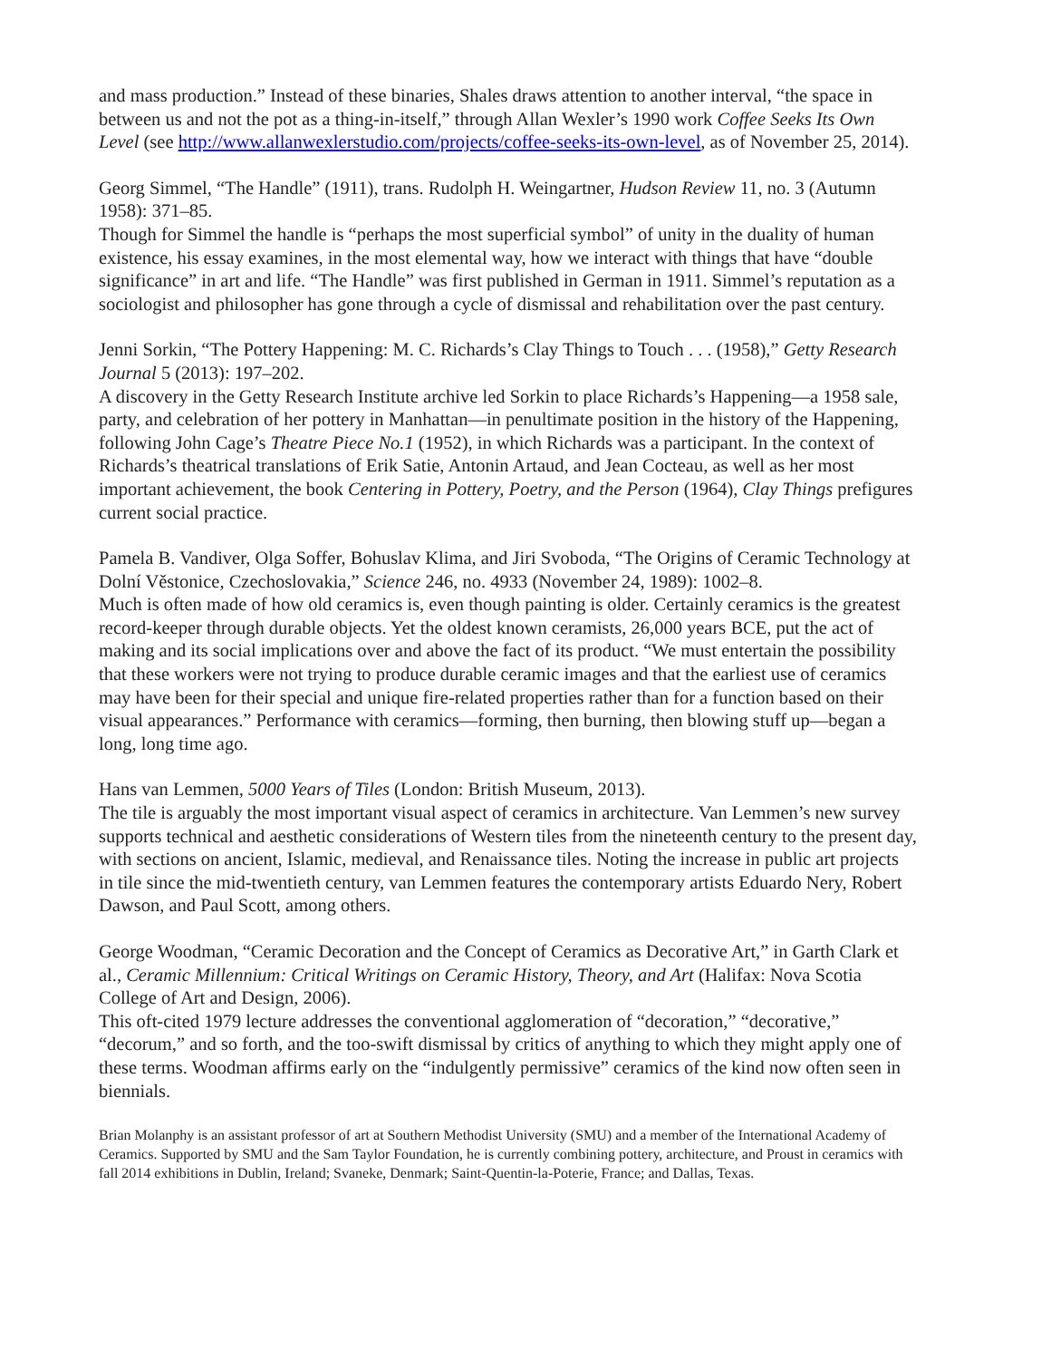and mass production.” Instead of these binaries, Shales draws attention to another interval, “the space in between us and not the pot as a thing-in-itself,” through Allan Wexler’s 1990 work Coffee Seeks Its Own Level (see http://www.allanwexlerstudio.com/projects/coffee-seeks-its-own-level, as of November 25, 2014).
Georg Simmel, “The Handle” (1911), trans. Rudolph H. Weingartner, Hudson Review 11, no. 3 (Autumn 1958): 371–85.
Though for Simmel the handle is “perhaps the most superficial symbol” of unity in the duality of human existence, his essay examines, in the most elemental way, how we interact with things that have “double significance” in art and life. “The Handle” was first published in German in 1911. Simmel’s reputation as a sociologist and philosopher has gone through a cycle of dismissal and rehabilitation over the past century.
Jenni Sorkin, “The Pottery Happening: M. C. Richards’s Clay Things to Touch . . . (1958),” Getty Research Journal 5 (2013): 197–202.
A discovery in the Getty Research Institute archive led Sorkin to place Richards’s Happening—a 1958 sale, party, and celebration of her pottery in Manhattan—in penultimate position in the history of the Happening, following John Cage’s Theatre Piece No.1 (1952), in which Richards was a participant. In the context of Richards’s theatrical translations of Erik Satie, Antonin Artaud, and Jean Cocteau, as well as her most important achievement, the book Centering in Pottery, Poetry, and the Person (1964), Clay Things prefigures current social practice.
Pamela B. Vandiver, Olga Soffer, Bohuslav Klima, and Jiri Svoboda, “The Origins of Ceramic Technology at Dolní Věstonice, Czechoslovakia,” Science 246, no. 4933 (November 24, 1989): 1002–8.
Much is often made of how old ceramics is, even though painting is older. Certainly ceramics is the greatest record-keeper through durable objects. Yet the oldest known ceramists, 26,000 years BCE, put the act of making and its social implications over and above the fact of its product. “We must entertain the possibility that these workers were not trying to produce durable ceramic images and that the earliest use of ceramics may have been for their special and unique fire-related properties rather than for a function based on their visual appearances.” Performance with ceramics—forming, then burning, then blowing stuff up—began a long, long time ago.
Hans van Lemmen, 5000 Years of Tiles (London: British Museum, 2013).
The tile is arguably the most important visual aspect of ceramics in architecture. Van Lemmen’s new survey supports technical and aesthetic considerations of Western tiles from the nineteenth century to the present day, with sections on ancient, Islamic, medieval, and Renaissance tiles. Noting the increase in public art projects in tile since the mid-twentieth century, van Lemmen features the contemporary artists Eduardo Nery, Robert Dawson, and Paul Scott, among others.
George Woodman, “Ceramic Decoration and the Concept of Ceramics as Decorative Art,” in Garth Clark et al., Ceramic Millennium: Critical Writings on Ceramic History, Theory, and Art (Halifax: Nova Scotia College of Art and Design, 2006).
This oft-cited 1979 lecture addresses the conventional agglomeration of “decoration,” “decorative,” “decorum,” and so forth, and the too-swift dismissal by critics of anything to which they might apply one of these terms. Woodman affirms early on the “indulgently permissive” ceramics of the kind now often seen in biennials.
Brian Molanphy is an assistant professor of art at Southern Methodist University (SMU) and a member of the International Academy of Ceramics. Supported by SMU and the Sam Taylor Foundation, he is currently combining pottery, architecture, and Proust in ceramics with fall 2014 exhibitions in Dublin, Ireland; Svaneke, Denmark; Saint-Quentin-la-Poterie, France; and Dallas, Texas.